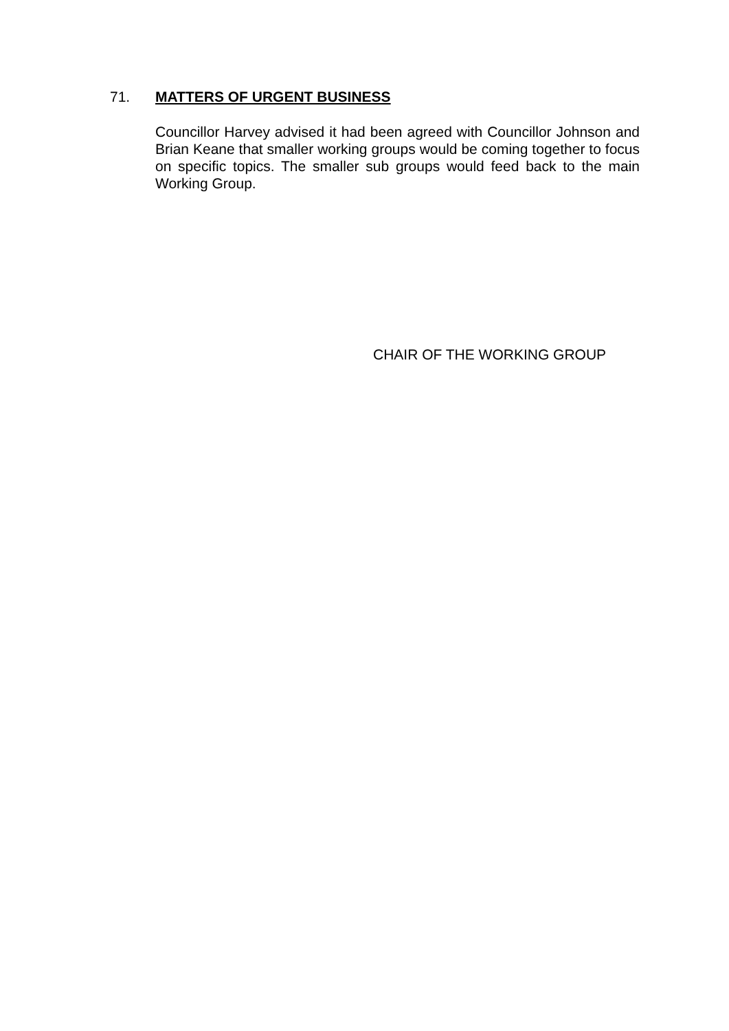71. MATTERS OF URGENT BUSINESS
Councillor Harvey advised it had been agreed with Councillor Johnson and Brian Keane that smaller working groups would be coming together to focus on specific topics. The smaller sub groups would feed back to the main Working Group.
CHAIR OF THE WORKING GROUP